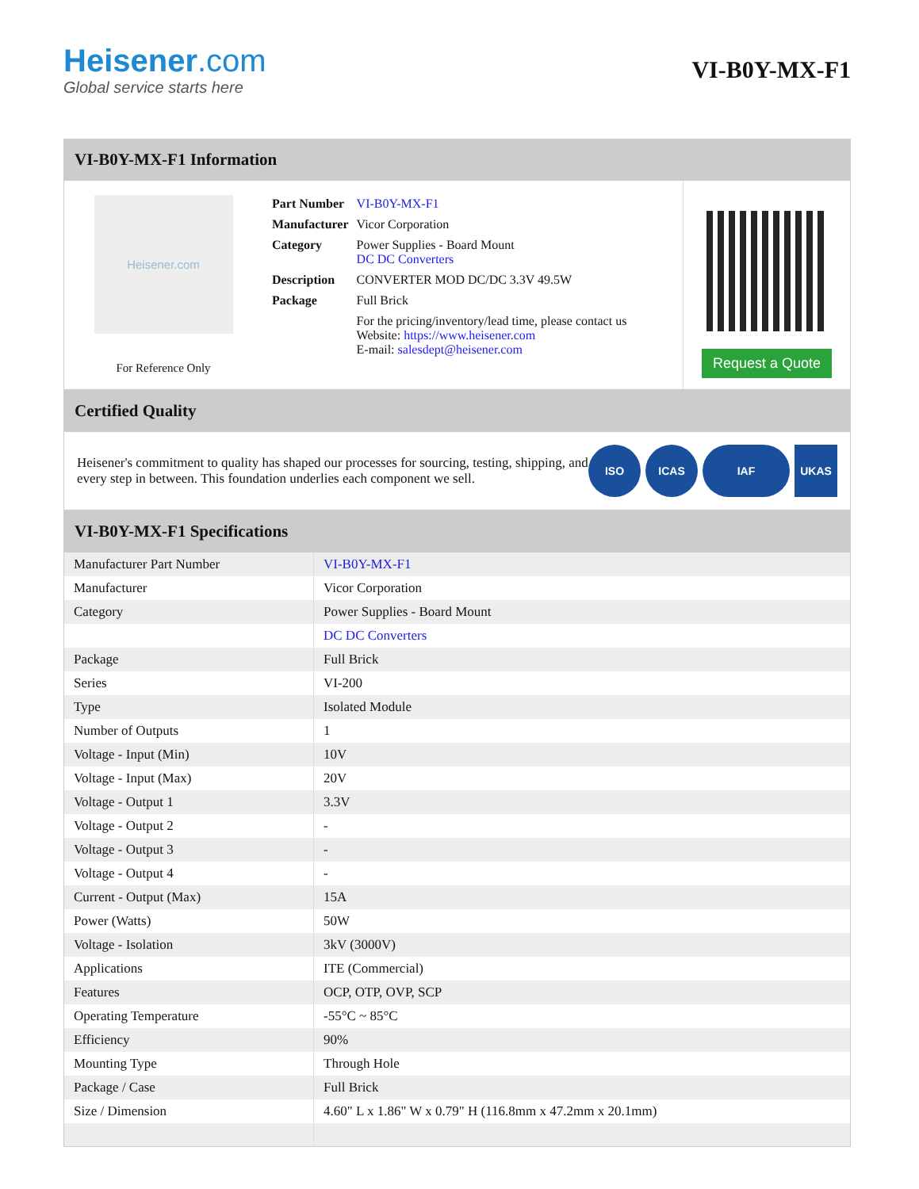Heisener.com
Global service starts here
VI-B0Y-MX-F1
VI-B0Y-MX-F1 Information
Heisener.com
For Reference Only
| Part Number | VI-B0Y-MX-F1 |
| Manufacturer | Vicor Corporation |
| Category | Power Supplies - Board Mount DC DC Converters |
| Description | CONVERTER MOD DC/DC 3.3V 49.5W |
| Package | Full Brick |
| | For the pricing/inventory/lead time, please contact us Website: https://www.heisener.com E-mail: salesdept@heisener.com |
Request a Quote
Certified Quality
Heisener's commitment to quality has shaped our processes for sourcing, testing, shipping, and every step in between. This foundation underlies each component we sell.
ISO ICAS IAF UKAS
VI-B0Y-MX-F1 Specifications
| Manufacturer Part Number | VI-B0Y-MX-F1 |
| Manufacturer | Vicor Corporation |
| Category | Power Supplies - Board Mount |
| | DC DC Converters |
| Package | Full Brick |
| Series | VI-200 |
| Type | Isolated Module |
| Number of Outputs | 1 |
| Voltage - Input (Min) | 10V |
| Voltage - Input (Max) | 20V |
| Voltage - Output 1 | 3.3V |
| Voltage - Output 2 | - |
| Voltage - Output 3 | - |
| Voltage - Output 4 | - |
| Current - Output (Max) | 15A |
| Power (Watts) | 50W |
| Voltage - Isolation | 3kV (3000V) |
| Applications | ITE (Commercial) |
| Features | OCP, OTP, OVP, SCP |
| Operating Temperature | -55°C ~ 85°C |
| Efficiency | 90% |
| Mounting Type | Through Hole |
| Package / Case | Full Brick |
| Size / Dimension | 4.60" L x 1.86" W x 0.79" H (116.8mm x 47.2mm x 20.1mm) |